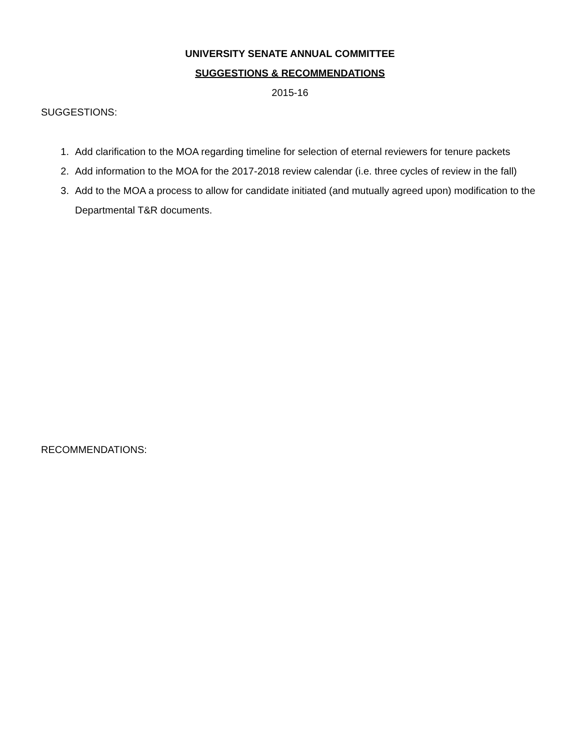UNIVERSITY SENATE ANNUAL COMMITTEE
SUGGESTIONS & RECOMMENDATIONS
2015-16
SUGGESTIONS:
1. Add clarification to the MOA regarding timeline for selection of eternal reviewers for tenure packets
2. Add information to the MOA for the 2017-2018 review calendar (i.e. three cycles of review in the fall)
3. Add to the MOA a process to allow for candidate initiated (and mutually agreed upon) modification to the Departmental T&R documents.
RECOMMENDATIONS: